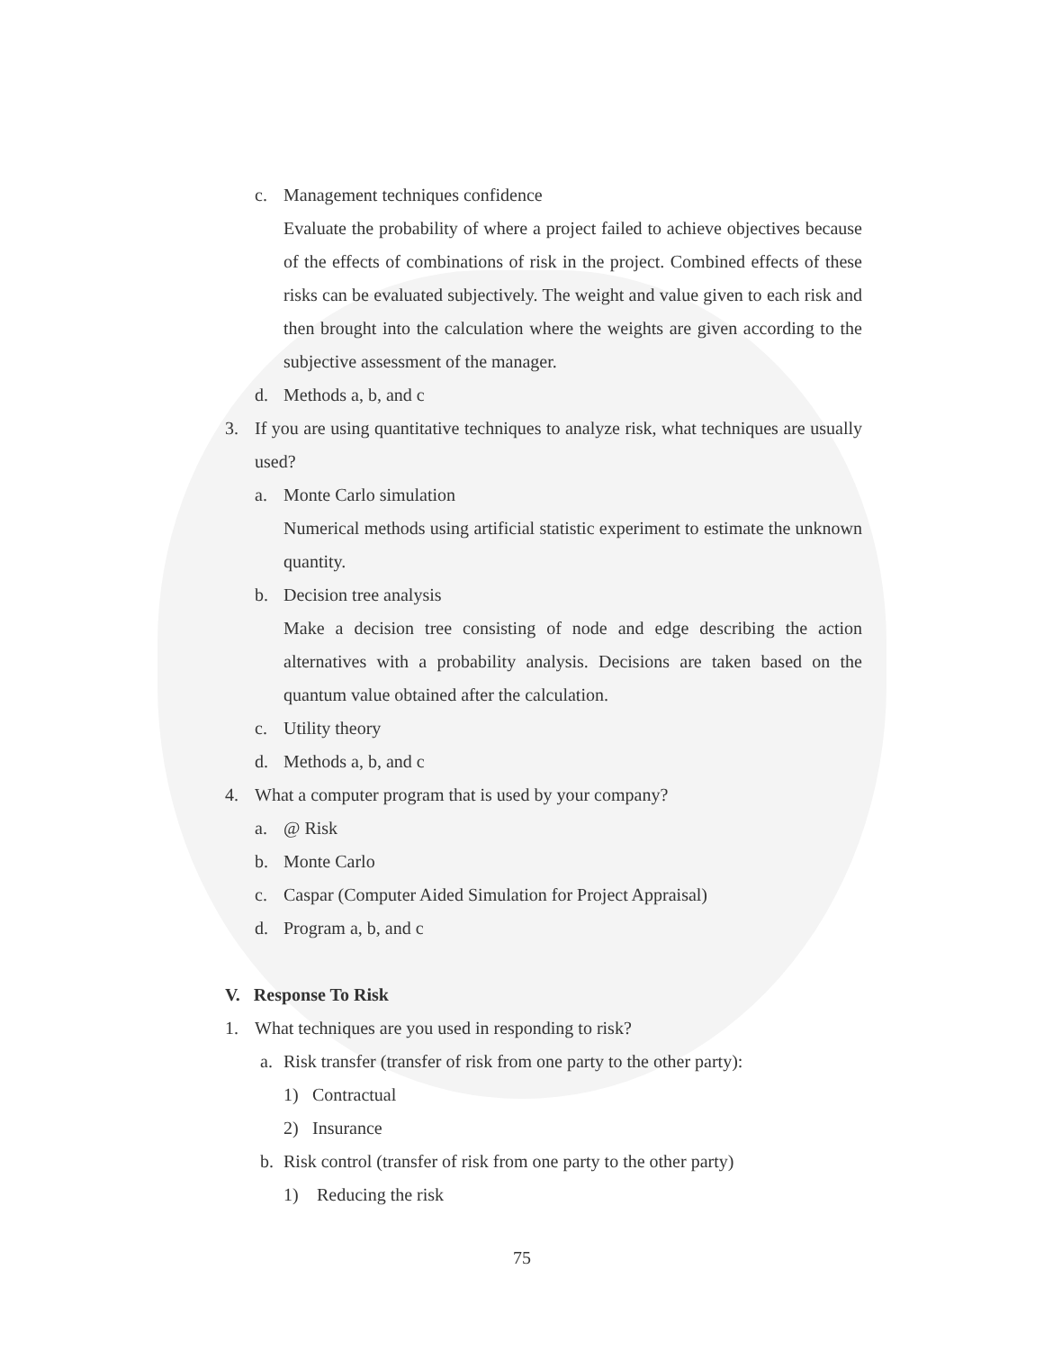c. Management techniques confidence
Evaluate the probability of where a project failed to achieve objectives because of the effects of combinations of risk in the project. Combined effects of these risks can be evaluated subjectively. The weight and value given to each risk and then brought into the calculation where the weights are given according to the subjective assessment of the manager.
d. Methods a, b, and c
3. If you are using quantitative techniques to analyze risk, what techniques are usually used?
a. Monte Carlo simulation
Numerical methods using artificial statistic experiment to estimate the unknown quantity.
b. Decision tree analysis
Make a decision tree consisting of node and edge describing the action alternatives with a probability analysis. Decisions are taken based on the quantum value obtained after the calculation.
c. Utility theory
d. Methods a, b, and c
4. What a computer program that is used by your company?
a. @ Risk
b. Monte Carlo
c. Caspar (Computer Aided Simulation for Project Appraisal)
d. Program a, b, and c
V. Response To Risk
1. What techniques are you used in responding to risk?
a. Risk transfer (transfer of risk from one party to the other party):
1) Contractual
2) Insurance
b. Risk control (transfer of risk from one party to the other party)
1) Reducing the risk
75